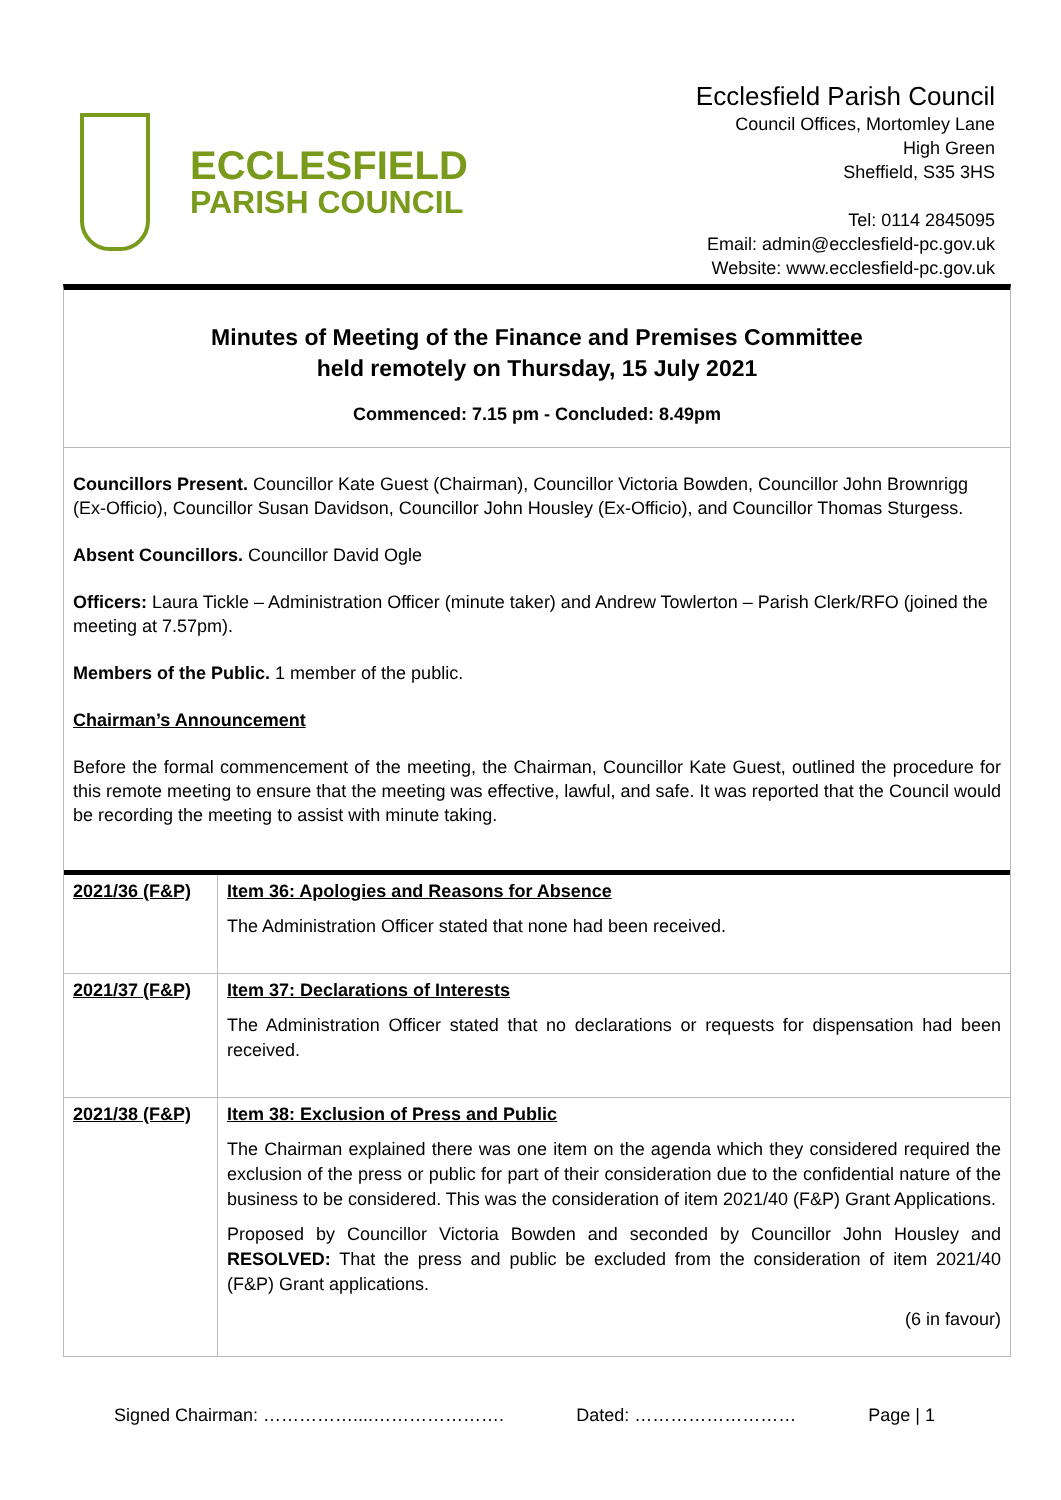ECCLESFIELD
PARISH COUNCIL
Ecclesfield Parish Council
Council Offices, Mortomley Lane
High Green
Sheffield, S35 3HS
Tel: 0114 2845095
Email: admin@ecclesfield-pc.gov.uk
Website: www.ecclesfield-pc.gov.uk
Minutes of Meeting of the Finance and Premises Committee
held remotely on Thursday, 15 July 2021
Commenced: 7.15 pm - Concluded: 8.49pm
Councillors Present. Councillor Kate Guest (Chairman), Councillor Victoria Bowden, Councillor John Brownrigg (Ex-Officio), Councillor Susan Davidson, Councillor John Housley (Ex-Officio), and Councillor Thomas Sturgess.
Absent Councillors. Councillor David Ogle
Officers: Laura Tickle – Administration Officer (minute taker) and Andrew Towlerton – Parish Clerk/RFO (joined the meeting at 7.57pm).
Members of the Public. 1 member of the public.
Chairman’s Announcement
Before the formal commencement of the meeting, the Chairman, Councillor Kate Guest, outlined the procedure for this remote meeting to ensure that the meeting was effective, lawful, and safe. It was reported that the Council would be recording the meeting to assist with minute taking.
| 2021/36 (F&P) | Item 36: Apologies and Reasons for Absence The Administration Officer stated that none had been received. |
| 2021/37 (F&P) | Item 37: Declarations of Interests The Administration Officer stated that no declarations or requests for dispensation had been received. |
| 2021/38 (F&P) | Item 38: Exclusion of Press and Public The Chairman explained there was one item on the agenda which they considered required the exclusion of the press or public for part of their consideration due to the confidential nature of the business to be considered. This was the consideration of item 2021/40 (F&P) Grant Applications. Proposed by Councillor Victoria Bowden and seconded by Councillor John Housley and RESOLVED: That the press and public be excluded from the consideration of item 2021/40 (F&P) Grant applications. (6 in favour) |
Signed Chairman: ……………....…………………. Dated: ……………………… Page | 1